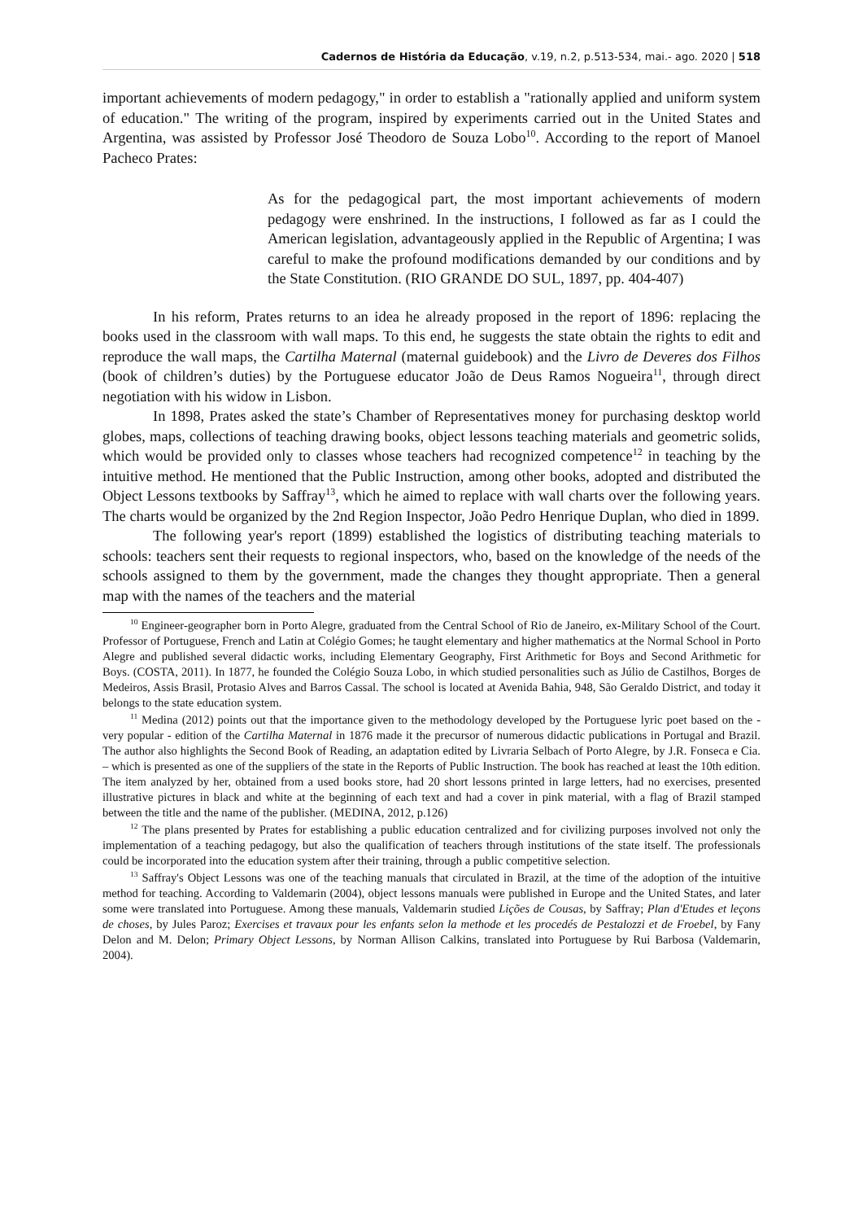Cadernos de História da Educação, v.19, n.2, p.513-534, mai.- ago. 2020 | 518
important achievements of modern pedagogy," in order to establish a "rationally applied and uniform system of education." The writing of the program, inspired by experiments carried out in the United States and Argentina, was assisted by Professor José Theodoro de Souza Lobo<sup>10</sup>. According to the report of Manoel Pacheco Prates:
As for the pedagogical part, the most important achievements of modern pedagogy were enshrined. In the instructions, I followed as far as I could the American legislation, advantageously applied in the Republic of Argentina; I was careful to make the profound modifications demanded by our conditions and by the State Constitution. (RIO GRANDE DO SUL, 1897, pp. 404-407)
In his reform, Prates returns to an idea he already proposed in the report of 1896: replacing the books used in the classroom with wall maps. To this end, he suggests the state obtain the rights to edit and reproduce the wall maps, the Cartilha Maternal (maternal guidebook) and the Livro de Deveres dos Filhos (book of children’s duties) by the Portuguese educator João de Deus Ramos Nogueira<sup>11</sup>, through direct negotiation with his widow in Lisbon.
In 1898, Prates asked the state’s Chamber of Representatives money for purchasing desktop world globes, maps, collections of teaching drawing books, object lessons teaching materials and geometric solids, which would be provided only to classes whose teachers had recognized competence<sup>12</sup> in teaching by the intuitive method. He mentioned that the Public Instruction, among other books, adopted and distributed the Object Lessons textbooks by Saffray<sup>13</sup>, which he aimed to replace with wall charts over the following years. The charts would be organized by the 2nd Region Inspector, João Pedro Henrique Duplan, who died in 1899.
The following year's report (1899) established the logistics of distributing teaching materials to schools: teachers sent their requests to regional inspectors, who, based on the knowledge of the needs of the schools assigned to them by the government, made the changes they thought appropriate. Then a general map with the names of the teachers and the material
<sup>10</sup> Engineer-geographer born in Porto Alegre, graduated from the Central School of Rio de Janeiro, ex-Military School of the Court. Professor of Portuguese, French and Latin at Colégio Gomes; he taught elementary and higher mathematics at the Normal School in Porto Alegre and published several didactic works, including Elementary Geography, First Arithmetic for Boys and Second Arithmetic for Boys. (COSTA, 2011). In 1877, he founded the Colégio Souza Lobo, in which studied personalities such as Júlio de Castilhos, Borges de Medeiros, Assis Brasil, Protasio Alves and Barros Cassal. The school is located at Avenida Bahia, 948, São Geraldo District, and today it belongs to the state education system.
<sup>11</sup> Medina (2012) points out that the importance given to the methodology developed by the Portuguese lyric poet based on the - very popular - edition of the Cartilha Maternal in 1876 made it the precursor of numerous didactic publications in Portugal and Brazil. The author also highlights the Second Book of Reading, an adaptation edited by Livraria Selbach of Porto Alegre, by J.R. Fonseca e Cia. – which is presented as one of the suppliers of the state in the Reports of Public Instruction. The book has reached at least the 10th edition. The item analyzed by her, obtained from a used books store, had 20 short lessons printed in large letters, had no exercises, presented illustrative pictures in black and white at the beginning of each text and had a cover in pink material, with a flag of Brazil stamped between the title and the name of the publisher. (MEDINA, 2012, p.126)
<sup>12</sup> The plans presented by Prates for establishing a public education centralized and for civilizing purposes involved not only the implementation of a teaching pedagogy, but also the qualification of teachers through institutions of the state itself. The professionals could be incorporated into the education system after their training, through a public competitive selection.
<sup>13</sup> Saffray's Object Lessons was one of the teaching manuals that circulated in Brazil, at the time of the adoption of the intuitive method for teaching. According to Valdemarin (2004), object lessons manuals were published in Europe and the United States, and later some were translated into Portuguese. Among these manuals, Valdemarin studied Lições de Cousas, by Saffray; Plan d'Etudes et leçons de choses, by Jules Paroz; Exercises et travaux pour les enfants selon la methode et les procedés de Pestalozzi et de Froebel, by Fany Delon and M. Delon; Primary Object Lessons, by Norman Allison Calkins, translated into Portuguese by Rui Barbosa (Valdemarin, 2004).